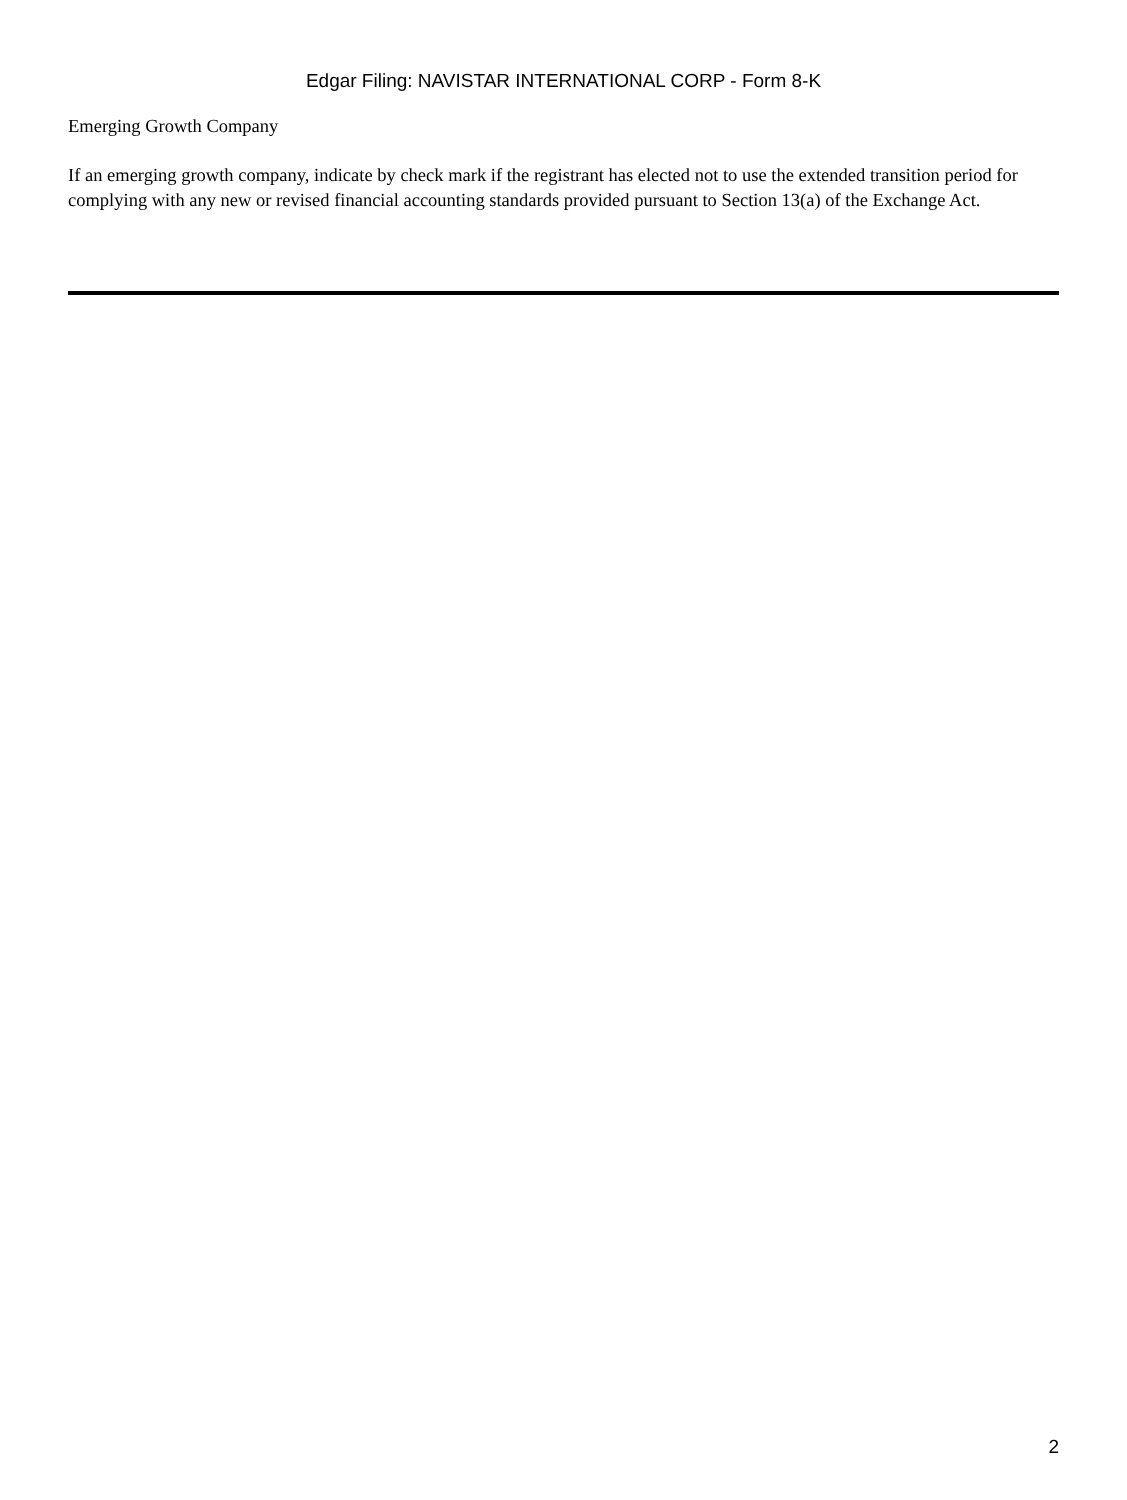Edgar Filing: NAVISTAR INTERNATIONAL CORP - Form 8-K
Emerging Growth Company
If an emerging growth company, indicate by check mark if the registrant has elected not to use the extended transition period for complying with any new or revised financial accounting standards provided pursuant to Section 13(a) of the Exchange Act.
2